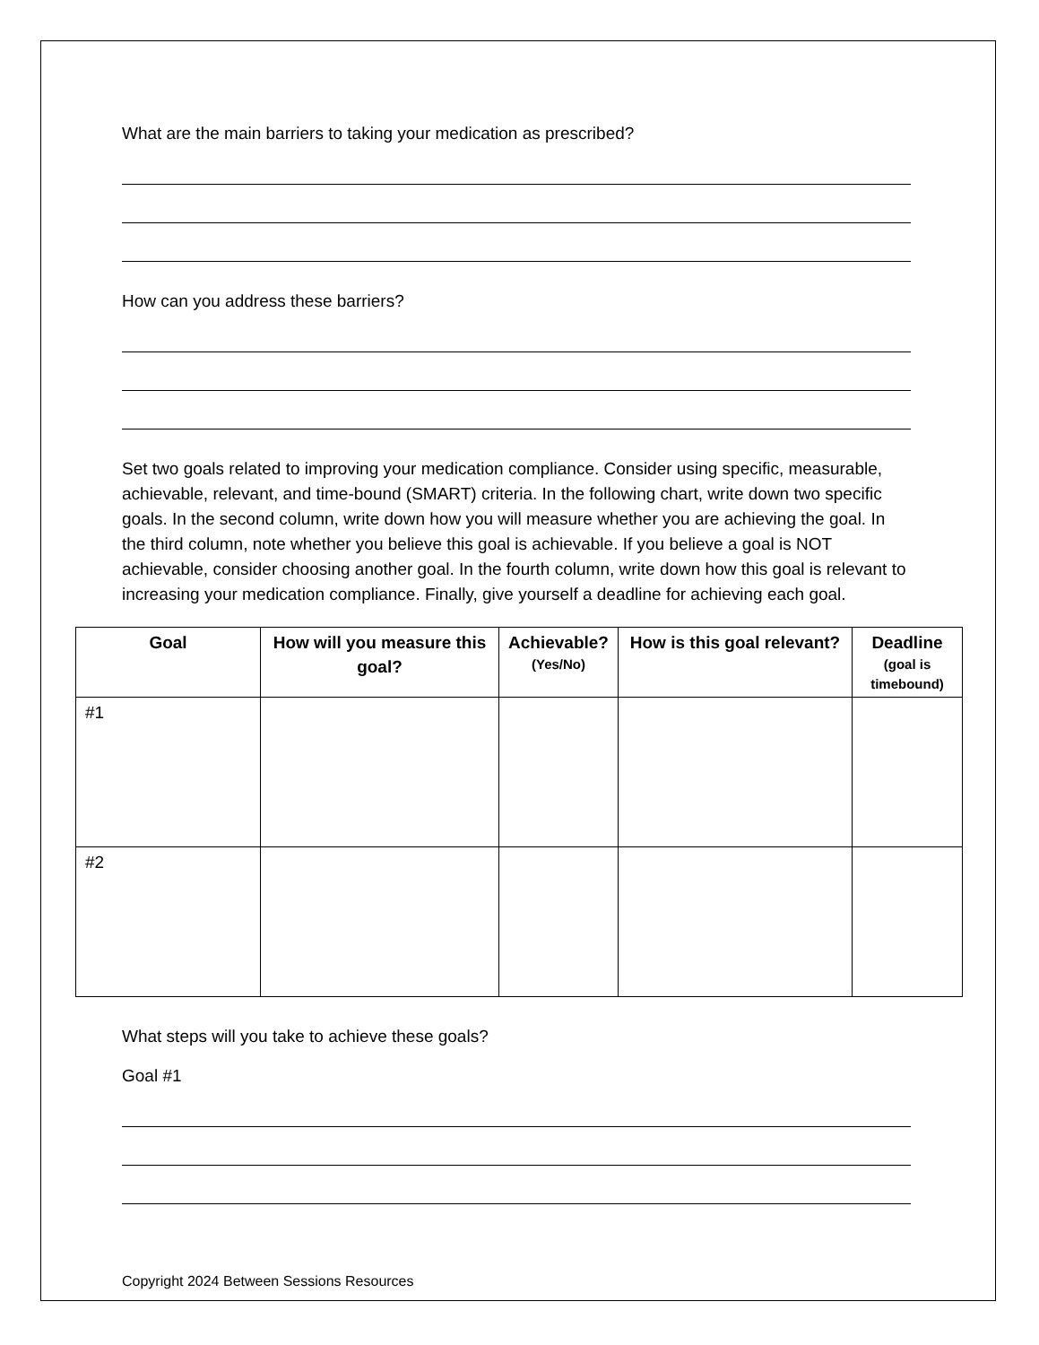What are the main barriers to taking your medication as prescribed?
How can you address these barriers?
Set two goals related to improving your medication compliance. Consider using specific, measurable, achievable, relevant, and time-bound (SMART) criteria. In the following chart, write down two specific goals. In the second column, write down how you will measure whether you are achieving the goal. In the third column, note whether you believe this goal is achievable. If you believe a goal is NOT achievable, consider choosing another goal. In the fourth column, write down how this goal is relevant to increasing your medication compliance. Finally, give yourself a deadline for achieving each goal.
| Goal | How will you measure this goal? | Achievable? (Yes/No) | How is this goal relevant? | Deadline (goal is timebound) |
| --- | --- | --- | --- | --- |
| #1 | | | | |
| #2 | | | | |
What steps will you take to achieve these goals?
Goal #1
Copyright 2024 Between Sessions Resources